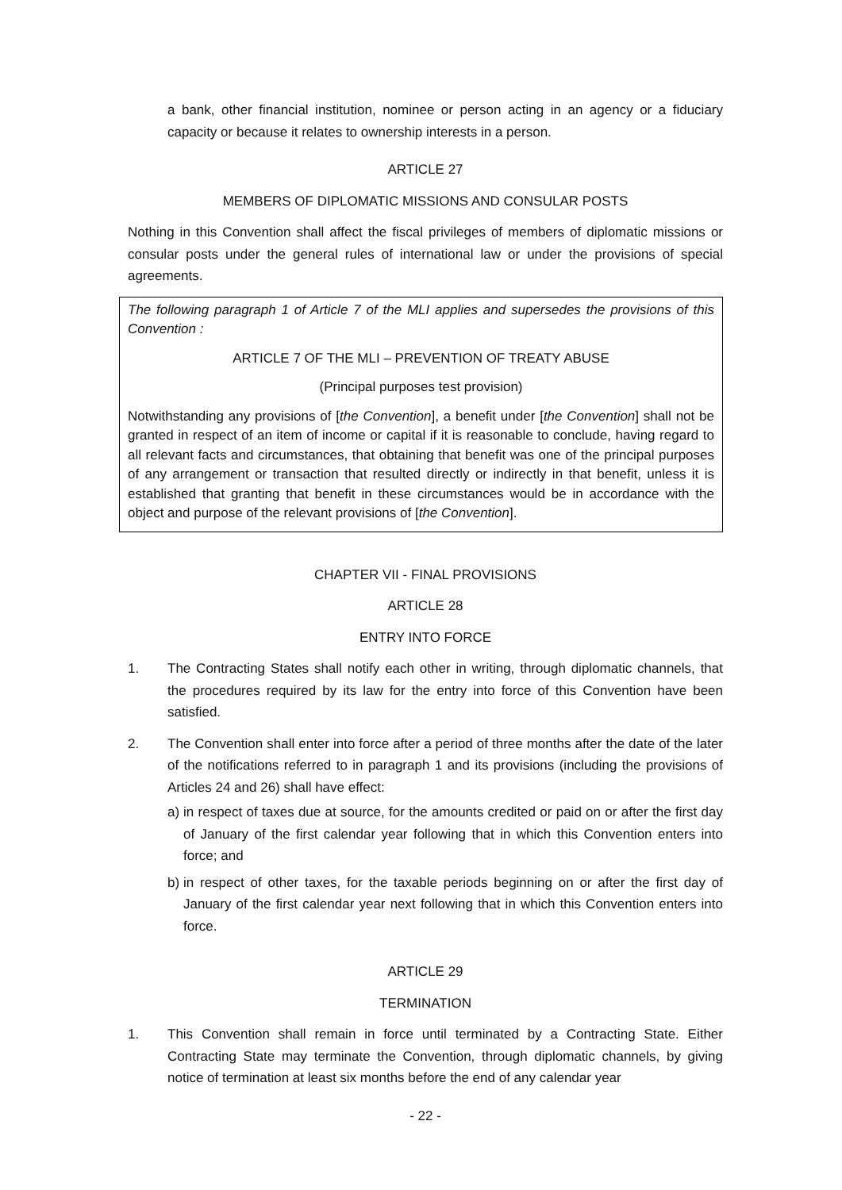a bank, other financial institution, nominee or person acting in an agency or a fiduciary capacity or because it relates to ownership interests in a person.
ARTICLE 27
MEMBERS OF DIPLOMATIC MISSIONS AND CONSULAR POSTS
Nothing in this Convention shall affect the fiscal privileges of members of diplomatic missions or consular posts under the general rules of international law or under the provisions of special agreements.
The following paragraph 1 of Article 7 of the MLI applies and supersedes the provisions of this Convention :
ARTICLE 7 OF THE MLI – PREVENTION OF TREATY ABUSE
(Principal purposes test provision)
Notwithstanding any provisions of [the Convention], a benefit under [the Convention] shall not be granted in respect of an item of income or capital if it is reasonable to conclude, having regard to all relevant facts and circumstances, that obtaining that benefit was one of the principal purposes of any arrangement or transaction that resulted directly or indirectly in that benefit, unless it is established that granting that benefit in these circumstances would be in accordance with the object and purpose of the relevant provisions of [the Convention].
CHAPTER VII - FINAL PROVISIONS
ARTICLE 28
ENTRY INTO FORCE
1. The Contracting States shall notify each other in writing, through diplomatic channels, that the procedures required by its law for the entry into force of this Convention have been satisfied.
2. The Convention shall enter into force after a period of three months after the date of the later of the notifications referred to in paragraph 1 and its provisions (including the provisions of Articles 24 and 26) shall have effect:
a) in respect of taxes due at source, for the amounts credited or paid on or after the first day of January of the first calendar year following that in which this Convention enters into force; and
b) in respect of other taxes, for the taxable periods beginning on or after the first day of January of the first calendar year next following that in which this Convention enters into force.
ARTICLE 29
TERMINATION
1. This Convention shall remain in force until terminated by a Contracting State. Either Contracting State may terminate the Convention, through diplomatic channels, by giving notice of termination at least six months before the end of any calendar year
- 22 -